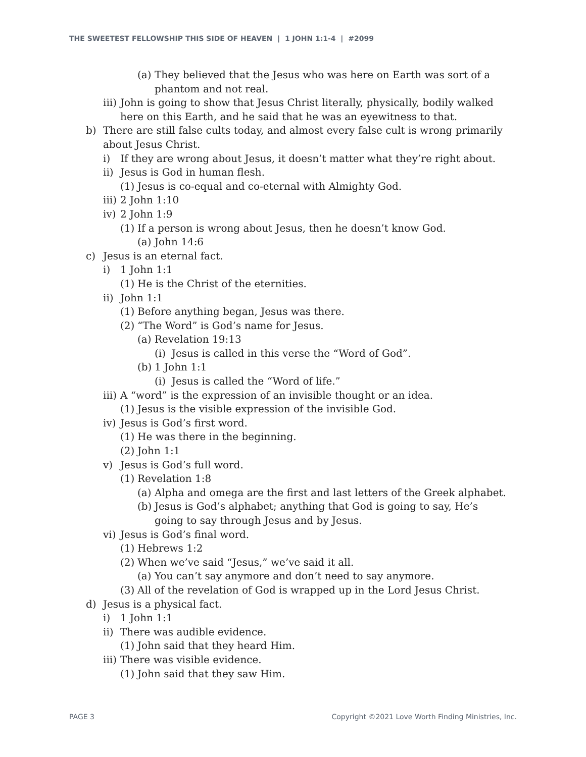THE SWEETEST FELLOWSHIP THIS SIDE OF HEAVEN | 1 JOHN 1:1-4 | #2099
(a) They believed that the Jesus who was here on Earth was sort of a phantom and not real.
iii) John is going to show that Jesus Christ literally, physically, bodily walked here on this Earth, and he said that he was an eyewitness to that.
b) There are still false cults today, and almost every false cult is wrong primarily about Jesus Christ.
i) If they are wrong about Jesus, it doesn’t matter what they’re right about.
ii) Jesus is God in human flesh.
(1) Jesus is co-equal and co-eternal with Almighty God.
iii) 2 John 1:10
iv) 2 John 1:9
(1) If a person is wrong about Jesus, then he doesn’t know God.
(a) John 14:6
c) Jesus is an eternal fact.
i) 1 John 1:1
(1) He is the Christ of the eternities.
ii) John 1:1
(1) Before anything began, Jesus was there.
(2) “The Word” is God’s name for Jesus.
(a) Revelation 19:13
(i) Jesus is called in this verse the “Word of God”.
(b) 1 John 1:1
(i) Jesus is called the “Word of life.”
iii) A “word” is the expression of an invisible thought or an idea.
(1) Jesus is the visible expression of the invisible God.
iv) Jesus is God’s first word.
(1) He was there in the beginning.
(2) John 1:1
v) Jesus is God’s full word.
(1) Revelation 1:8
(a) Alpha and omega are the first and last letters of the Greek alphabet.
(b) Jesus is God’s alphabet; anything that God is going to say, He’s going to say through Jesus and by Jesus.
vi) Jesus is God’s final word.
(1) Hebrews 1:2
(2) When we’ve said “Jesus,” we’ve said it all.
(a) You can’t say anymore and don’t need to say anymore.
(3) All of the revelation of God is wrapped up in the Lord Jesus Christ.
d) Jesus is a physical fact.
i) 1 John 1:1
ii) There was audible evidence.
(1) John said that they heard Him.
iii) There was visible evidence.
(1) John said that they saw Him.
PAGE 3
Copyright ©2021 Love Worth Finding Ministries, Inc.